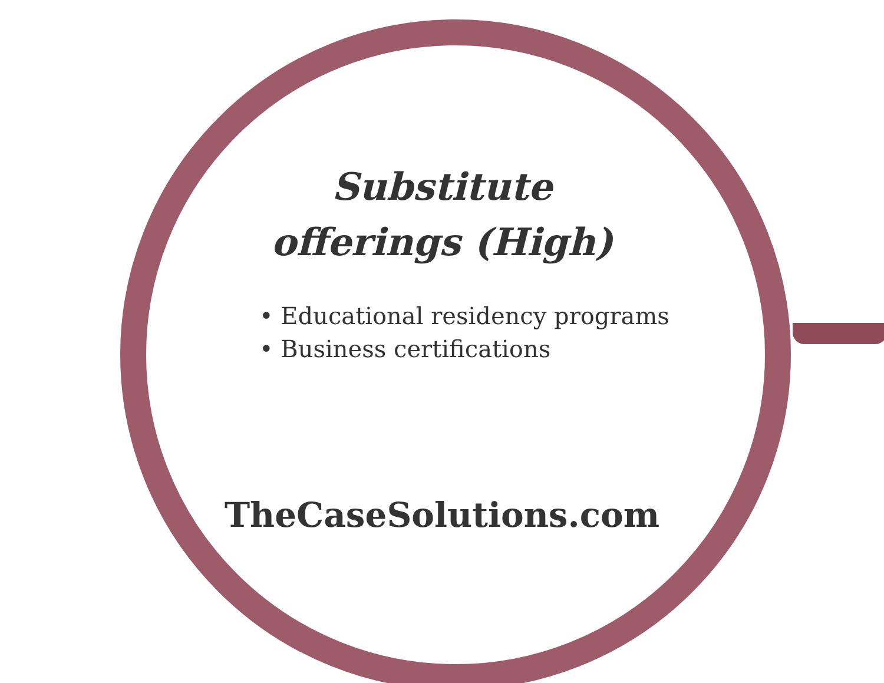Substitute offerings (High)
• Educational residency programs
• Business certifications
TheCaseSolutions.com